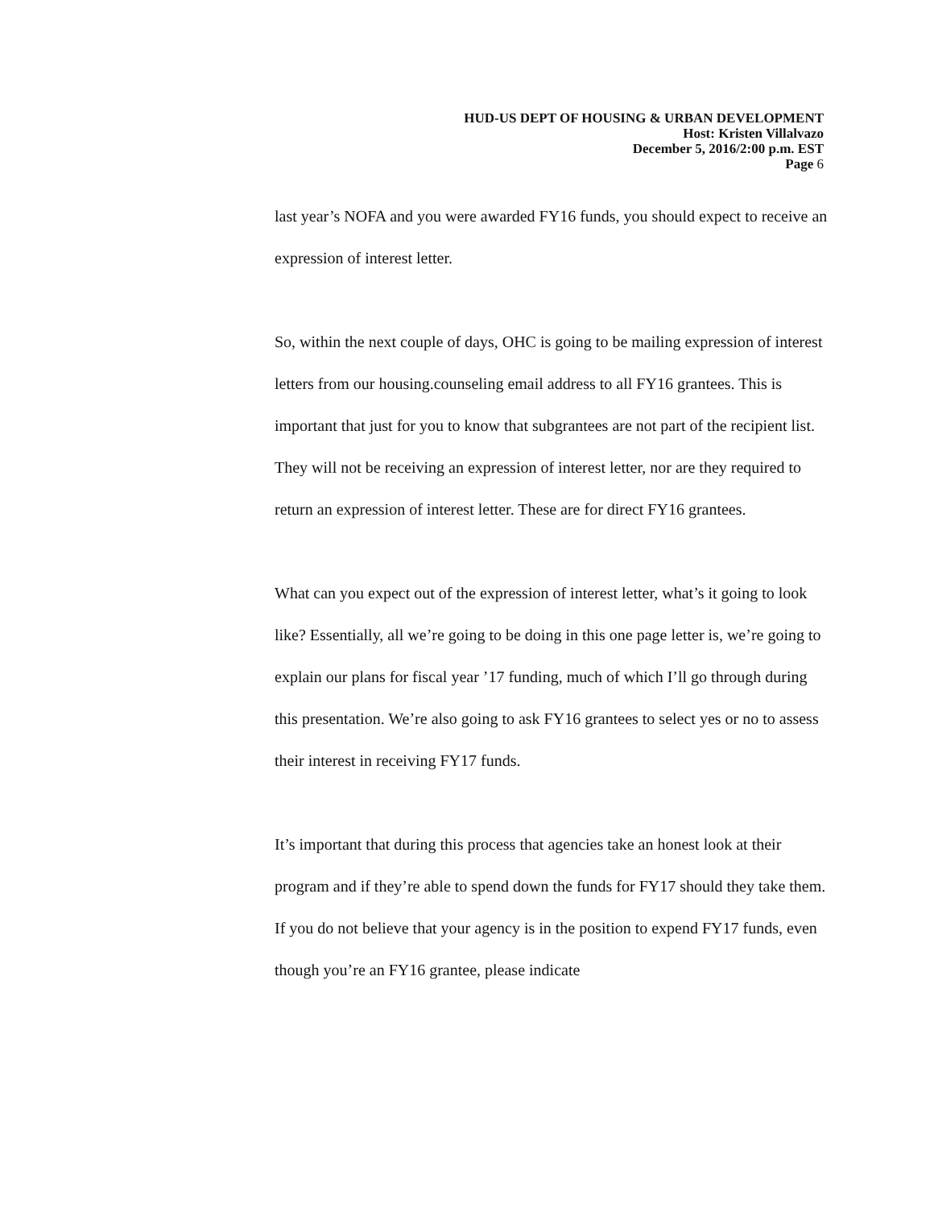HUD-US DEPT OF HOUSING & URBAN DEVELOPMENT
Host: Kristen Villalvazo
December 5, 2016/2:00 p.m. EST
Page 6
last year’s NOFA and you were awarded FY16 funds, you should expect to receive an expression of interest letter.
So, within the next couple of days, OHC is going to be mailing expression of interest letters from our housing.counseling email address to all FY16 grantees. This is important that just for you to know that subgrantees are not part of the recipient list. They will not be receiving an expression of interest letter, nor are they required to return an expression of interest letter. These are for direct FY16 grantees.
What can you expect out of the expression of interest letter, what’s it going to look like? Essentially, all we’re going to be doing in this one page letter is, we’re going to explain our plans for fiscal year ’17 funding, much of which I’ll go through during this presentation. We’re also going to ask FY16 grantees to select yes or no to assess their interest in receiving FY17 funds.
It’s important that during this process that agencies take an honest look at their program and if they’re able to spend down the funds for FY17 should they take them. If you do not believe that your agency is in the position to expend FY17 funds, even though you’re an FY16 grantee, please indicate